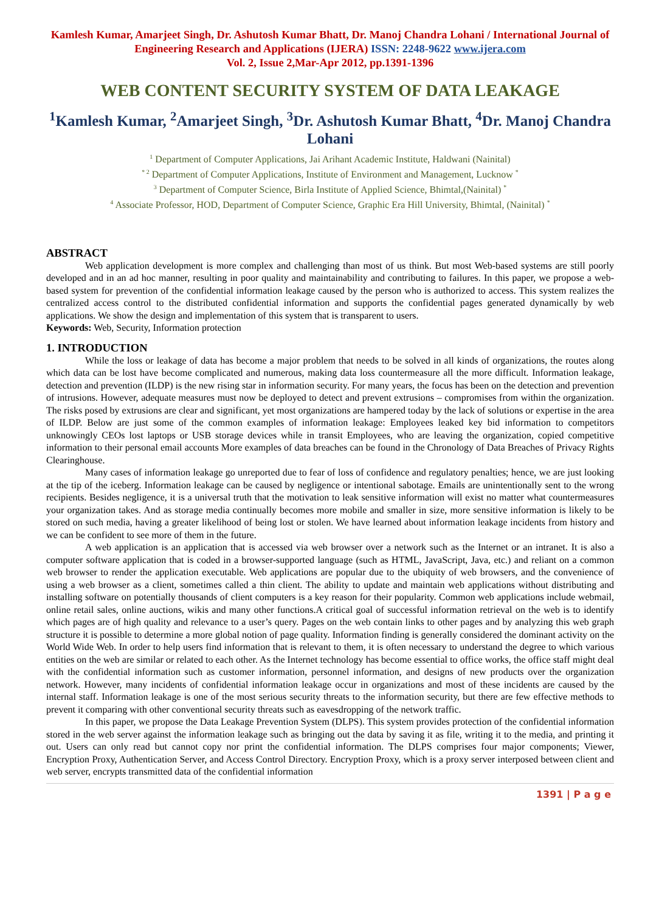Kamlesh Kumar, Amarjeet Singh, Dr. Ashutosh Kumar Bhatt, Dr. Manoj Chandra Lohani / International Journal of Engineering Research and Applications (IJERA) ISSN: 2248-9622 www.ijera.com
Vol. 2, Issue 2,Mar-Apr 2012, pp.1391-1396
WEB CONTENT SECURITY SYSTEM OF DATA LEAKAGE
<sup>1</sup> Kamlesh Kumar, <sup>2</sup>Amarjeet Singh, <sup>3</sup>Dr. Ashutosh Kumar Bhatt, <sup>4</sup>Dr. Manoj Chandra Lohani
<sup>1</sup> Department of Computer Applications, Jai Arihant Academic Institute, Haldwani (Nainital)
<sup>* 2</sup> Department of Computer Applications, Institute of Environment and Management, Lucknow <sup>*</sup>
<sup>3</sup> Department of Computer Science, Birla Institute of Applied Science, Bhimtal,(Nainital) <sup>*</sup>
<sup>4</sup> Associate Professor, HOD, Department of Computer Science, Graphic Era Hill University, Bhimtal, (Nainital) <sup>*</sup>
ABSTRACT
Web application development is more complex and challenging than most of us think. But most Web-based systems are still poorly developed and in an ad hoc manner, resulting in poor quality and maintainability and contributing to failures. In this paper, we propose a web-based system for prevention of the confidential information leakage caused by the person who is authorized to access. This system realizes the centralized access control to the distributed confidential information and supports the confidential pages generated dynamically by web applications. We show the design and implementation of this system that is transparent to users.
Keywords: Web, Security, Information protection
1. INTRODUCTION
While the loss or leakage of data has become a major problem that needs to be solved in all kinds of organizations, the routes along which data can be lost have become complicated and numerous, making data loss countermeasure all the more difficult. Information leakage, detection and prevention (ILDP) is the new rising star in information security. For many years, the focus has been on the detection and prevention of intrusions. However, adequate measures must now be deployed to detect and prevent extrusions – compromises from within the organization. The risks posed by extrusions are clear and significant, yet most organizations are hampered today by the lack of solutions or expertise in the area of ILDP. Below are just some of the common examples of information leakage: Employees leaked key bid information to competitors unknowingly CEOs lost laptops or USB storage devices while in transit Employees, who are leaving the organization, copied competitive information to their personal email accounts More examples of data breaches can be found in the Chronology of Data Breaches of Privacy Rights Clearinghouse.
Many cases of information leakage go unreported due to fear of loss of confidence and regulatory penalties; hence, we are just looking at the tip of the iceberg. Information leakage can be caused by negligence or intentional sabotage. Emails are unintentionally sent to the wrong recipients. Besides negligence, it is a universal truth that the motivation to leak sensitive information will exist no matter what countermeasures your organization takes. And as storage media continually becomes more mobile and smaller in size, more sensitive information is likely to be stored on such media, having a greater likelihood of being lost or stolen. We have learned about information leakage incidents from history and we can be confident to see more of them in the future.
A web application is an application that is accessed via web browser over a network such as the Internet or an intranet. It is also a computer software application that is coded in a browser-supported language (such as HTML, JavaScript, Java, etc.) and reliant on a common web browser to render the application executable. Web applications are popular due to the ubiquity of web browsers, and the convenience of using a web browser as a client, sometimes called a thin client. The ability to update and maintain web applications without distributing and installing software on potentially thousands of client computers is a key reason for their popularity. Common web applications include webmail, online retail sales, online auctions, wikis and many other functions.A critical goal of successful information retrieval on the web is to identify which pages are of high quality and relevance to a user’s query. Pages on the web contain links to other pages and by analyzing this web graph structure it is possible to determine a more global notion of page quality. Information finding is generally considered the dominant activity on the World Wide Web. In order to help users find information that is relevant to them, it is often necessary to understand the degree to which various entities on the web are similar or related to each other. As the Internet technology has become essential to office works, the office staff might deal with the confidential information such as customer information, personnel information, and designs of new products over the organization network. However, many incidents of confidential information leakage occur in organizations and most of these incidents are caused by the internal staff. Information leakage is one of the most serious security threats to the information security, but there are few effective methods to prevent it comparing with other conventional security threats such as eavesdropping of the network traffic.
In this paper, we propose the Data Leakage Prevention System (DLPS). This system provides protection of the confidential information stored in the web server against the information leakage such as bringing out the data by saving it as file, writing it to the media, and printing it out. Users can only read but cannot copy nor print the confidential information. The DLPS comprises four major components; Viewer, Encryption Proxy, Authentication Server, and Access Control Directory. Encryption Proxy, which is a proxy server interposed between client and web server, encrypts transmitted data of the confidential information
1391 | P a g e